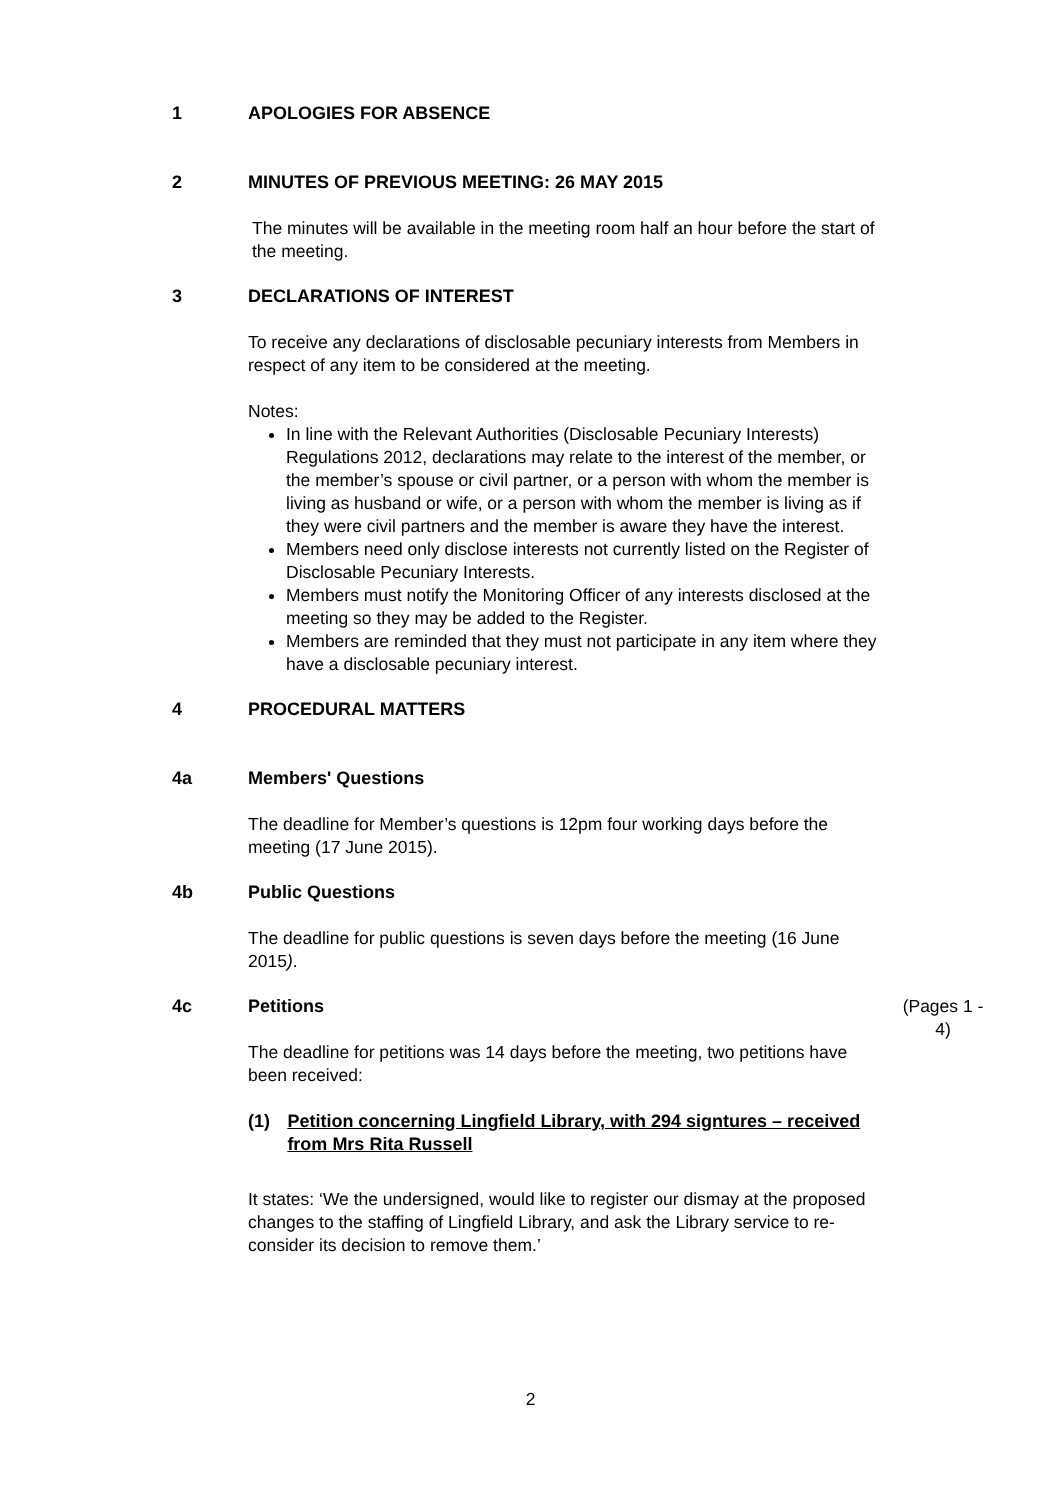1 APOLOGIES FOR ABSENCE
2 MINUTES OF PREVIOUS MEETING: 26 MAY 2015
The minutes will be available in the meeting room half an hour before the start of the meeting.
3 DECLARATIONS OF INTEREST
To receive any declarations of disclosable pecuniary interests from Members in respect of any item to be considered at the meeting.
Notes:
In line with the Relevant Authorities (Disclosable Pecuniary Interests) Regulations 2012, declarations may relate to the interest of the member, or the member’s spouse or civil partner, or a person with whom the member is living as husband or wife, or a person with whom the member is living as if they were civil partners and the member is aware they have the interest.
Members need only disclose interests not currently listed on the Register of Disclosable Pecuniary Interests.
Members must notify the Monitoring Officer of any interests disclosed at the meeting so they may be added to the Register.
Members are reminded that they must not participate in any item where they have a disclosable pecuniary interest.
4 PROCEDURAL MATTERS
4a Members' Questions
The deadline for Member’s questions is 12pm four working days before the meeting (17 June 2015).
4b Public Questions
The deadline for public questions is seven days before the meeting (16 June 2015).
4c Petitions
The deadline for petitions was 14 days before the meeting, two petitions have been received:
(1) Petition concerning Lingfield Library, with 294 signtures – received from Mrs Rita Russell
It states: ‘We the undersigned, would like to register our dismay at the proposed changes to the staffing of Lingfield Library, and ask the Library service to re-consider its decision to remove them.’
(Pages 1 - 4)
2